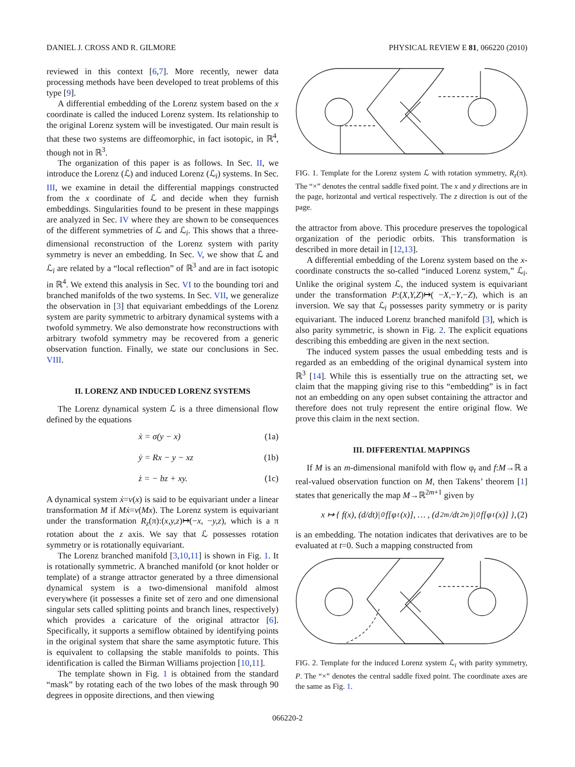DANIEL J. CROSS AND R. GILMORE PHYSICAL REVIEW E 81, 066220 (2010)
reviewed in this context [6,7]. More recently, newer data processing methods have been developed to treat problems of this type [9].
A differential embedding of the Lorenz system based on the x coordinate is called the induced Lorenz system. Its relationship to the original Lorenz system will be investigated. Our main result is that these two systems are diffeomorphic, in fact isotopic, in ℝ<sup>4</sup>, though not in ℝ<sup>3</sup>.
The organization of this paper is as follows. In Sec. II, we introduce the Lorenz (ℒ) and induced Lorenz (ℒ<sub>i</sub>) systems. In Sec. III, we examine in detail the differential mappings constructed from the x coordinate of ℒ and decide when they furnish embeddings. Singularities found to be present in these mappings are analyzed in Sec. IV where they are shown to be consequences of the different symmetries of ℒ and ℒ<sub>i</sub>. This shows that a three-dimensional reconstruction of the Lorenz system with parity symmetry is never an embedding. In Sec. V, we show that ℒ and ℒ<sub>i</sub> are related by a “local reflection” of ℝ<sup>3</sup> and are in fact isotopic in ℝ<sup>4</sup>. We extend this analysis in Sec. VI to the bounding tori and branched manifolds of the two systems. In Sec. VII, we generalize the observation in [3] that equivariant embeddings of the Lorenz system are parity symmetric to arbitrary dynamical systems with a twofold symmetry. We also demonstrate how reconstructions with arbitrary twofold symmetry may be recovered from a generic observation function. Finally, we state our conclusions in Sec. VIII.
II. LORENZ AND INDUCED LORENZ SYSTEMS
The Lorenz dynamical system ℒ is a three dimensional flow defined by the equations
ẋ = σ(y − x) (1a)
ẏ = Rx − y − xz (1b)
ż = − bz + xy. (1c)
A dynamical system ẋ=v(x) is said to be equivariant under a linear transformation M if Mẋ=v(Mx). The Lorenz system is equivariant under the transformation R<sub>z</sub>(π):(x,y,z)↦(−x, −y,z), which is a π rotation about the z axis. We say that ℒ possesses rotation symmetry or is rotationally equivariant.
The Lorenz branched manifold [3,10,11] is shown in Fig. 1. It is rotationally symmetric. A branched manifold (or knot holder or template) of a strange attractor generated by a three dimensional dynamical system is a two-dimensional manifold almost everywhere (it possesses a finite set of zero and one dimensional singular sets called splitting points and branch lines, respectively) which provides a caricature of the original attractor [6]. Specifically, it supports a semiflow obtained by identifying points in the original system that share the same asymptotic future. This is equivalent to collapsing the stable manifolds to points. This identification is called the Birman Williams projection [10,11].
The template shown in Fig. 1 is obtained from the standard “mask” by rotating each of the two lobes of the mask through 90 degrees in opposite directions, and then viewing
FIG. 1. Template for the Lorenz system ℒ with rotation symmetry, R<sub>z</sub>(π). The “×” denotes the central saddle fixed point. The x and y directions are in the page, horizontal and vertical respectively. The z direction is out of the page.
the attractor from above. This procedure preserves the topological organization of the periodic orbits. This transformation is described in more detail in [12,13].
A differential embedding of the Lorenz system based on the x-coordinate constructs the so-called “induced Lorenz system,” ℒ<sub>i</sub>. Unlike the original system ℒ, the induced system is equivariant under the transformation P:(X,Y,Z)↦( −X,−Y,−Z), which is an inversion. We say that ℒ<sub>i</sub> possesses parity symmetry or is parity equivariant. The induced Lorenz branched manifold [3], which is also parity symmetric, is shown in Fig. 2. The explicit equations describing this embedding are given in the next section.
The induced system passes the usual embedding tests and is regarded as an embedding of the original dynamical system into ℝ<sup>3</sup> [14]. While this is essentially true on the attracting set, we claim that the mapping giving rise to this “embedding” is in fact not an embedding on any open subset containing the attractor and therefore does not truly represent the entire original flow. We prove this claim in the next section.
III. DIFFERENTIAL MAPPINGS
If M is an m-dimensional manifold with flow φ<sub>t</sub> and f:M→ℝ a real-valued observation function on M, then Takens’ theorem [1] states that generically the map M→ℝ<sup>2m+1</sup> given by
x ↦ { f(x), (d/dt)|<sub>0</sub> f[φ<sub>t</sub>(x)], … , (d<sup>2m</sup>/dt<sup>2m</sup>)|<sub>0</sub> f[φ<sub>t</sub>(x)] }, (2)
is an embedding. The notation indicates that derivatives are to be evaluated at t=0. Such a mapping constructed from
FIG. 2. Template for the induced Lorenz system ℒ<sub>i</sub> with parity symmetry, P. The “×” denotes the central saddle fixed point. The coordinate axes are the same as Fig. 1.
066220-2